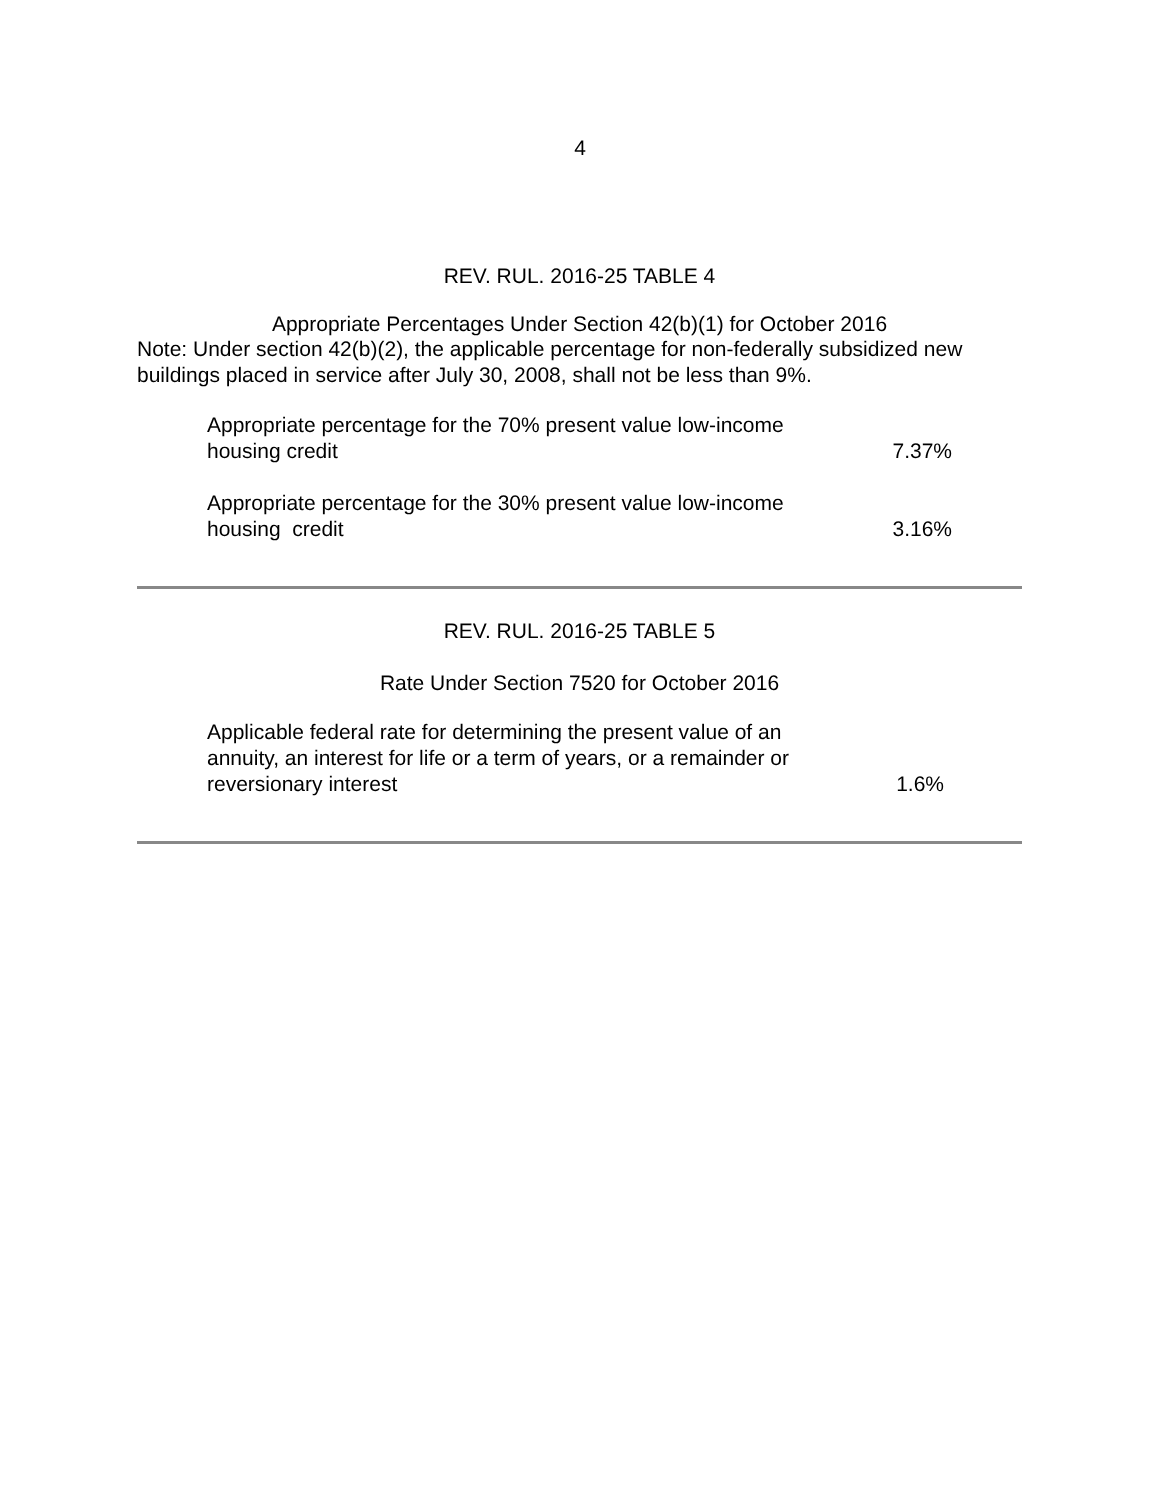4
REV. RUL. 2016-25 TABLE 4
Appropriate Percentages Under Section 42(b)(1) for October 2016
Note: Under section 42(b)(2), the applicable percentage for non-federally subsidized new buildings placed in service after July 30, 2008, shall not be less than 9%.
| Appropriate percentage for the 70% present value low-income housing credit | 7.37% |
| Appropriate percentage for the 30% present value low-income housing credit | 3.16% |
REV. RUL. 2016-25 TABLE 5
Rate Under Section 7520 for October 2016
| Applicable federal rate for determining the present value of an annuity, an interest for life or a term of years, or a remainder or reversionary interest | 1.6% |